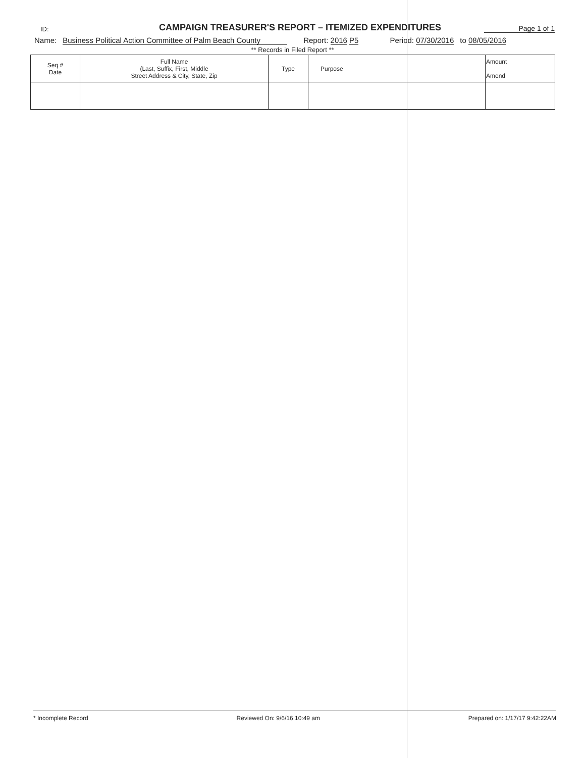ID:
CAMPAIGN TREASURER'S REPORT – ITEMIZED EXPENDITURES
Page 1 of 1
Name: Business Political Action Committee of Palm Beach County Report: 2016 P5 Period: 07/30/2016 to 08/05/2016
** Records in Filed Report **
| Seq # Date | Full Name (Last, Suffix, First, Middle Street Address & City, State, Zip | Type | Purpose | Amount Amend |
| --- | --- | --- | --- | --- |
* Incomplete Record Reviewed On: 9/6/16 10:49 am Prepared on: 1/17/17 9:42:22AM